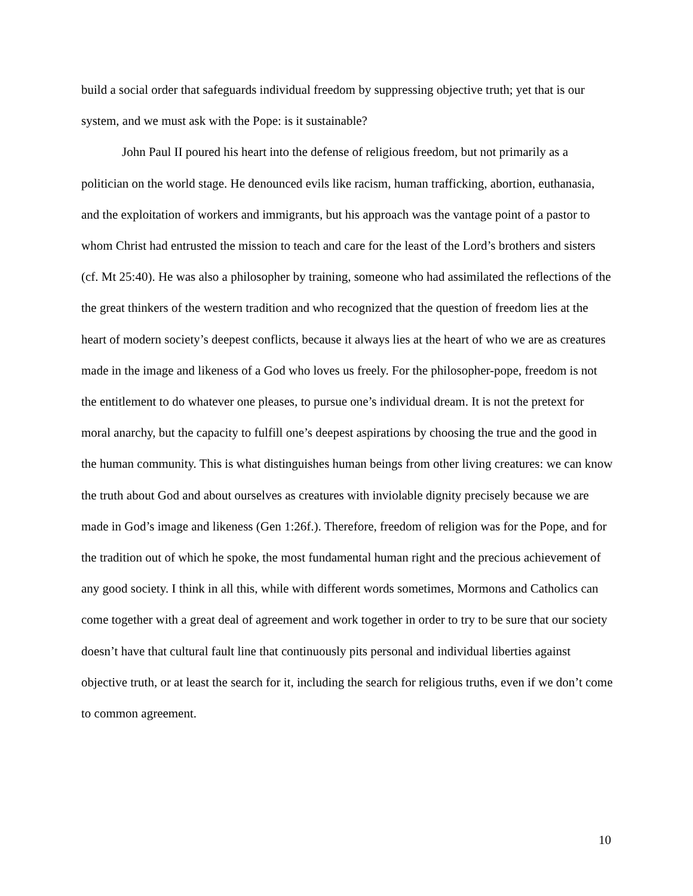build a social order that safeguards individual freedom by suppressing objective truth; yet that is our system, and we must ask with the Pope: is it sustainable?
John Paul II poured his heart into the defense of religious freedom, but not primarily as a politician on the world stage. He denounced evils like racism, human trafficking, abortion, euthanasia, and the exploitation of workers and immigrants, but his approach was the vantage point of a pastor to whom Christ had entrusted the mission to teach and care for the least of the Lord’s brothers and sisters (cf. Mt 25:40). He was also a philosopher by training, someone who had assimilated the reflections of the the great thinkers of the western tradition and who recognized that the question of freedom lies at the heart of modern society’s deepest conflicts, because it always lies at the heart of who we are as creatures made in the image and likeness of a God who loves us freely. For the philosopher-pope, freedom is not the entitlement to do whatever one pleases, to pursue one’s individual dream. It is not the pretext for moral anarchy, but the capacity to fulfill one’s deepest aspirations by choosing the true and the good in the human community. This is what distinguishes human beings from other living creatures: we can know the truth about God and about ourselves as creatures with inviolable dignity precisely because we are made in God’s image and likeness (Gen 1:26f.). Therefore, freedom of religion was for the Pope, and for the tradition out of which he spoke, the most fundamental human right and the precious achievement of any good society. I think in all this, while with different words sometimes, Mormons and Catholics can come together with a great deal of agreement and work together in order to try to be sure that our society doesn’t have that cultural fault line that continuously pits personal and individual liberties against objective truth, or at least the search for it, including the search for religious truths, even if we don’t come to common agreement.
10